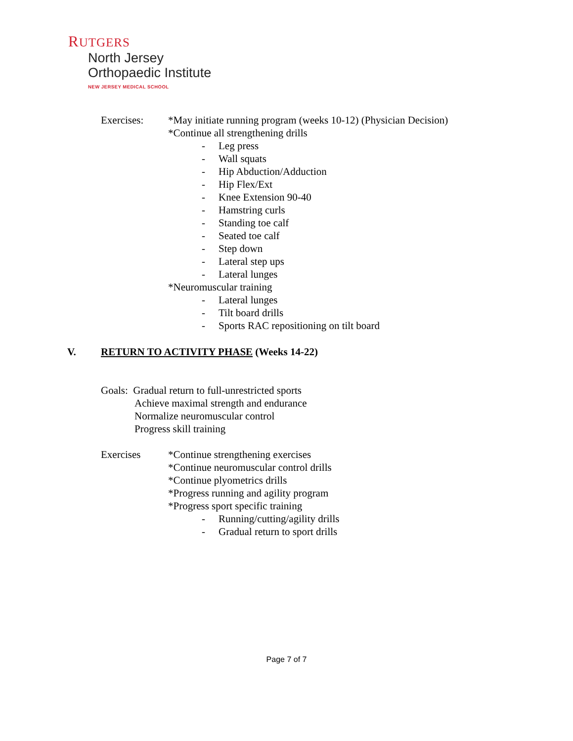RUTGERS
North Jersey
Orthopaedic Institute
NEW JERSEY MEDICAL SCHOOL
Exercises: *May initiate running program (weeks 10-12) (Physician Decision)
*Continue all strengthening drills
- Leg press
- Wall squats
- Hip Abduction/Adduction
- Hip Flex/Ext
- Knee Extension 90-40
- Hamstring curls
- Standing toe calf
- Seated toe calf
- Step down
- Lateral step ups
- Lateral lunges
*Neuromuscular training
- Lateral lunges
- Tilt board drills
- Sports RAC repositioning on tilt board
V. RETURN TO ACTIVITY PHASE (Weeks 14-22)
Goals: Gradual return to full-unrestricted sports
Achieve maximal strength and endurance
Normalize neuromuscular control
Progress skill training
Exercises *Continue strengthening exercises
*Continue neuromuscular control drills
*Continue plyometrics drills
*Progress running and agility program
*Progress sport specific training
- Running/cutting/agility drills
- Gradual return to sport drills
Page 7 of 7